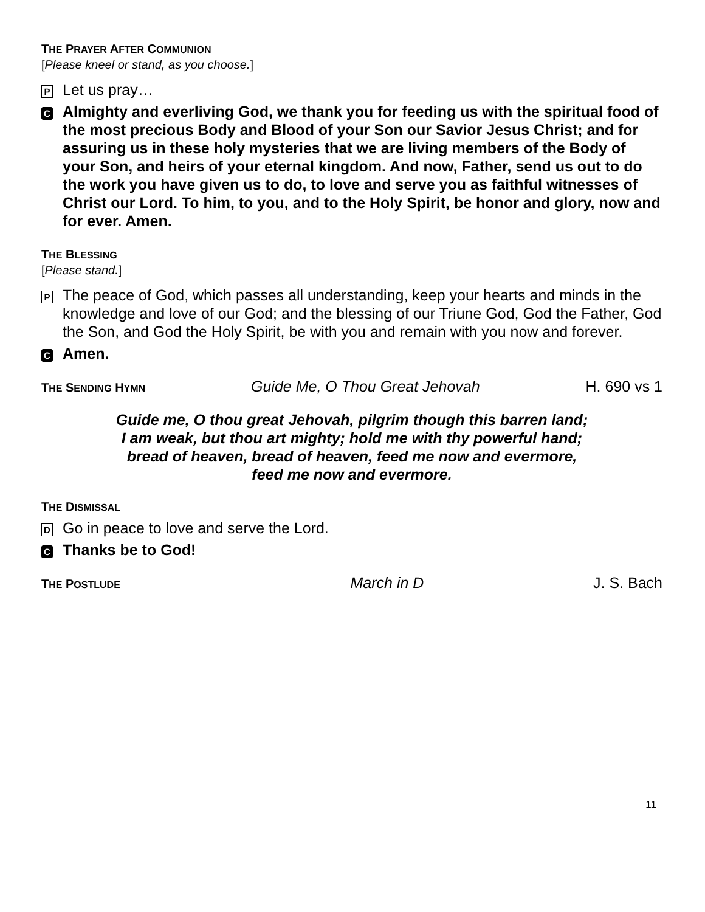THE PRAYER AFTER COMMUNION
[Please kneel or stand, as you choose.]
P
Let us pray…
C
Almighty and everliving God, we thank you for feeding us with the spiritual food of the most precious Body and Blood of your Son our Savior Jesus Christ; and for assuring us in these holy mysteries that we are living members of the Body of your Son, and heirs of your eternal kingdom. And now, Father, send us out to do the work you have given us to do, to love and serve you as faithful witnesses of Christ our Lord. To him, to you, and to the Holy Spirit, be honor and glory, now and for ever. Amen.
THE BLESSING
[Please stand.]
P
The peace of God, which passes all understanding, keep your hearts and minds in the knowledge and love of our God; and the blessing of our Triune God, God the Father, God the Son, and God the Holy Spirit, be with you and remain with you now and forever.
C
Amen.
THE SENDING HYMN Guide Me, O Thou Great Jehovah H. 690 vs 1
Guide me, O thou great Jehovah, pilgrim though this barren land;
I am weak, but thou art mighty; hold me with thy powerful hand;
bread of heaven, bread of heaven, feed me now and evermore,
feed me now and evermore.
THE DISMISSAL
D
Go in peace to love and serve the Lord.
C
Thanks be to God!
THE POSTLUDE March in D J. S. Bach
11